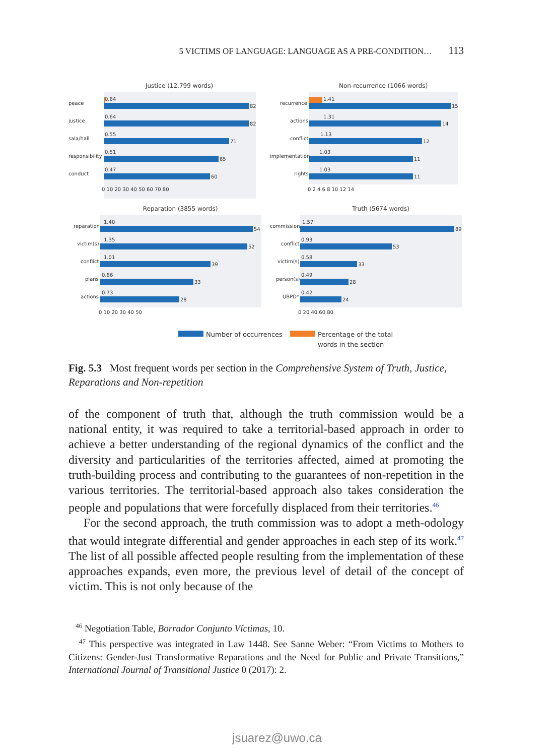5 VICTIMS OF LANGUAGE: LANGUAGE AS A PRE-CONDITION… 113
Justice (12,799 words)
peace
0.64
82
justice
0.64
82
sala/hall
0.55
71
responsibility
0.51
65
conduct
0.47
60
0 10 20 30 40 50 60 70 80
Non-recurrence (1066 words)
recurrence
1.41
15
actions
1.31
14
conflict
1.13
12
implementation
1.03
11
rights
1.03
11
0 2 4 6 8 10 12 14
Reparation (3855 words)
reparation
1.40
54
victim(s)
1.35
52
conflict
1.01
39
plans
0.86
33
actions
0.73
28
0 10 20 30 40 50
Truth (5674 words)
commission
1.57
89
conflict
0.93
53
victim(s)
0.58
33
person(s)
0.49
28
UBPD*
0.42
24
0 20 40 60 80
Number of occurrences
Percentage of the total
words in the section
Fig. 5.3 Most frequent words per section in the Comprehensive System of Truth, Justice, Reparations and Non-repetition
of the component of truth that, although the truth commission would be a national entity, it was required to take a territorial-based approach in order to achieve a better understanding of the regional dynamics of the conflict and the diversity and particularities of the territories affected, aimed at promoting the truth-building process and contributing to the guarantees of non-repetition in the various territories. The territorial-based approach also takes consideration the people and populations that were forcefully displaced from their territories.<sup>46</sup>
For the second approach, the truth commission was to adopt a meth-odology that would integrate differential and gender approaches in each step of its work.<sup>47</sup> The list of all possible affected people resulting from the implementation of these approaches expands, even more, the previous level of detail of the concept of victim. This is not only because of the
<sup>46</sup> Negotiation Table, Borrador Conjunto Víctimas, 10.
<sup>47</sup> This perspective was integrated in Law 1448. See Sanne Weber: “From Victims to Mothers to Citizens: Gender-Just Transformative Reparations and the Need for Public and Private Transitions,” International Journal of Transitional Justice 0 (2017): 2.
jsuarez@uwo.ca